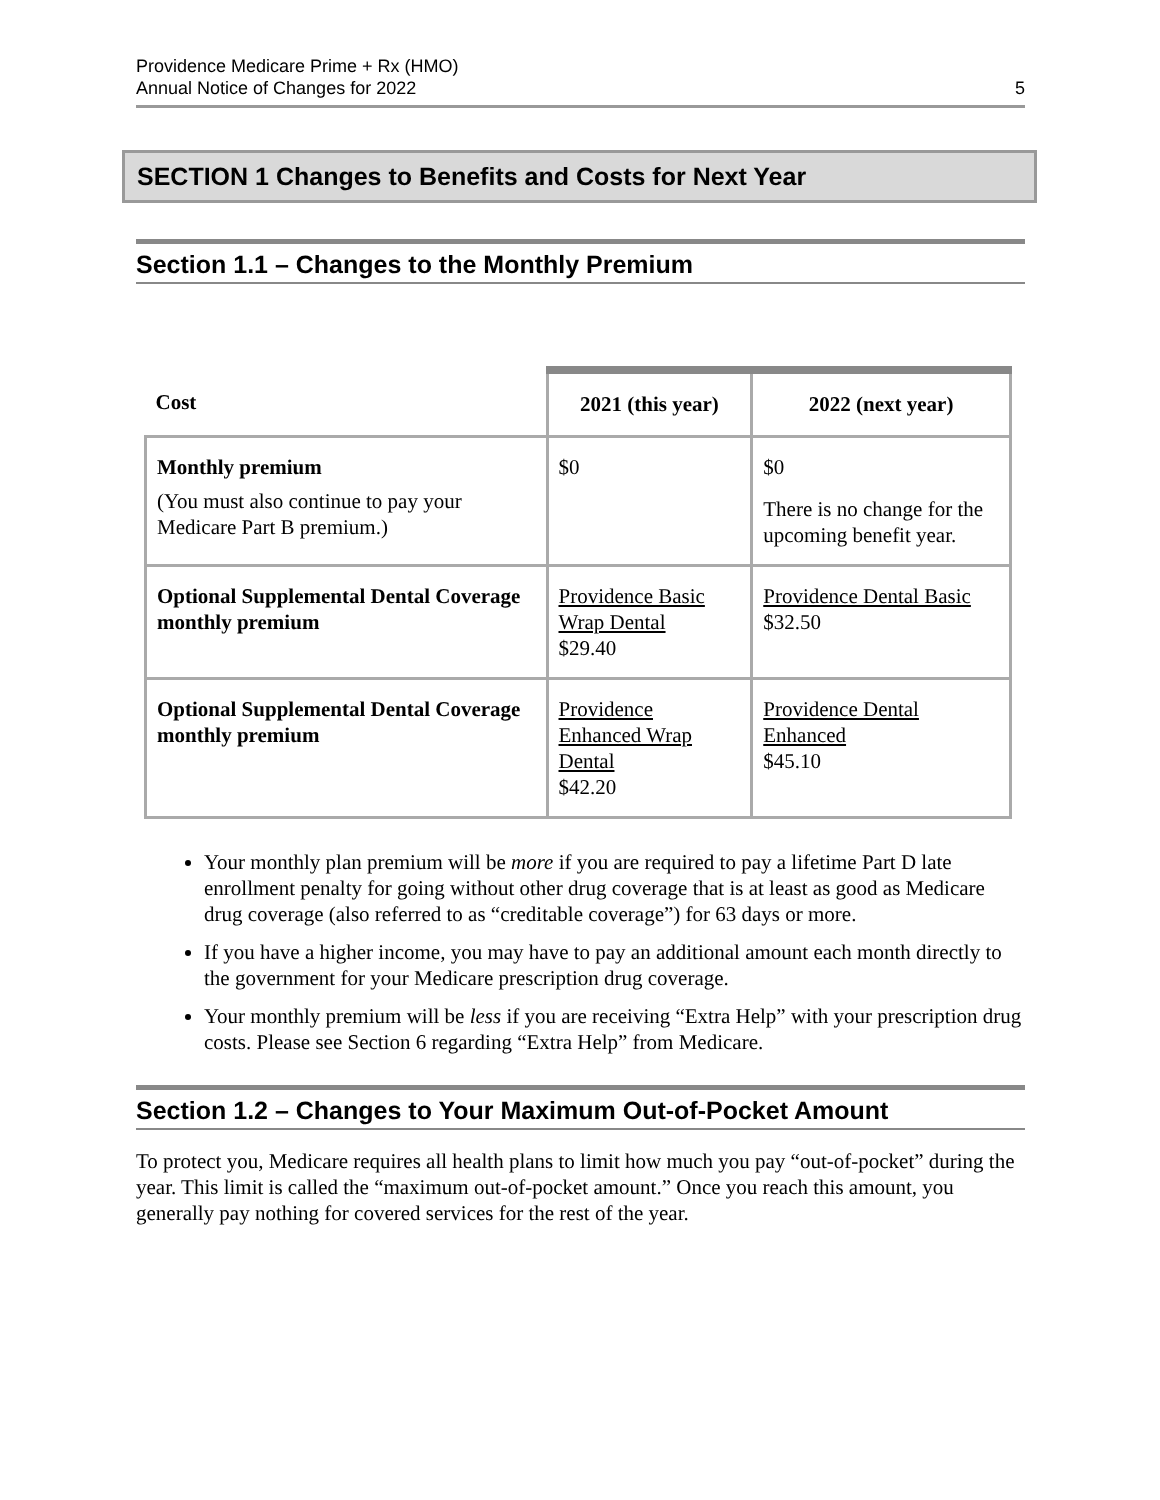Providence Medicare Prime + Rx (HMO)
Annual Notice of Changes for 2022
5
SECTION 1 Changes to Benefits and Costs for Next Year
Section 1.1 – Changes to the Monthly Premium
| Cost | 2021 (this year) | 2022 (next year) |
| --- | --- | --- |
| Monthly premium (You must also continue to pay your Medicare Part B premium.) | $0 | $0 There is no change for the upcoming benefit year. |
| Optional Supplemental Dental Coverage monthly premium | Providence Basic Wrap Dental $29.40 | Providence Dental Basic $32.50 |
| Optional Supplemental Dental Coverage monthly premium | Providence Enhanced Wrap Dental $42.20 | Providence Dental Enhanced $45.10 |
Your monthly plan premium will be more if you are required to pay a lifetime Part D late enrollment penalty for going without other drug coverage that is at least as good as Medicare drug coverage (also referred to as “creditable coverage”) for 63 days or more.
If you have a higher income, you may have to pay an additional amount each month directly to the government for your Medicare prescription drug coverage.
Your monthly premium will be less if you are receiving “Extra Help” with your prescription drug costs. Please see Section 6 regarding “Extra Help” from Medicare.
Section 1.2 – Changes to Your Maximum Out-of-Pocket Amount
To protect you, Medicare requires all health plans to limit how much you pay “out-of-pocket” during the year. This limit is called the “maximum out-of-pocket amount.” Once you reach this amount, you generally pay nothing for covered services for the rest of the year.